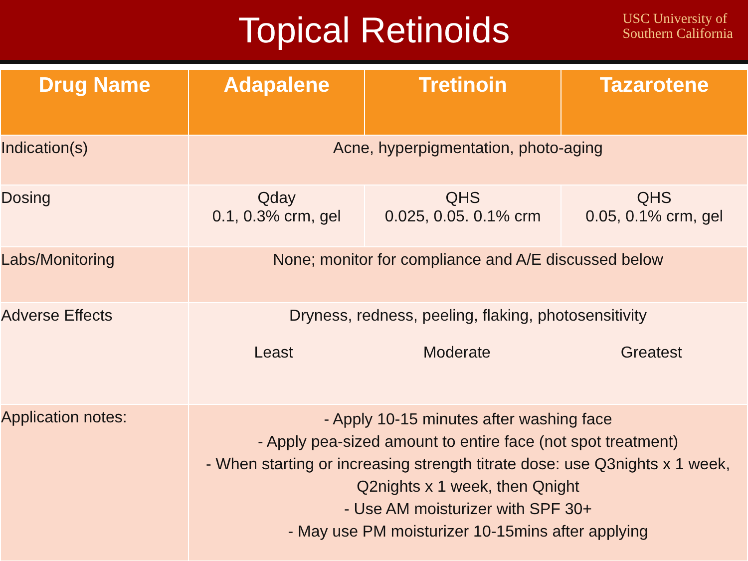Topical Retinoids
USC University of
Southern California
| Drug Name | Adapalene | Tretinoin | Tazarotene |
| --- | --- | --- | --- |
| Indication(s) | Acne, hyperpigmentation, photo-aging | | |
| Dosing | Qday 0.1, 0.3% crm, gel | QHS 0.025, 0.05. 0.1% crm | QHS 0.05, 0.1% crm, gel |
| Labs/Monitoring | None; monitor for compliance and A/E discussed below | | |
| Adverse Effects | Dryness, redness, peeling, flaking, photosensitivity Least Moderate Greatest | | |
| Application notes: | - Apply 10-15 minutes after washing face - Apply pea-sized amount to entire face (not spot treatment) - When starting or increasing strength titrate dose: use Q3nights x 1 week, Q2nights x 1 week, then Qnight - Use AM moisturizer with SPF 30+ - May use PM moisturizer 10-15mins after applying | | |